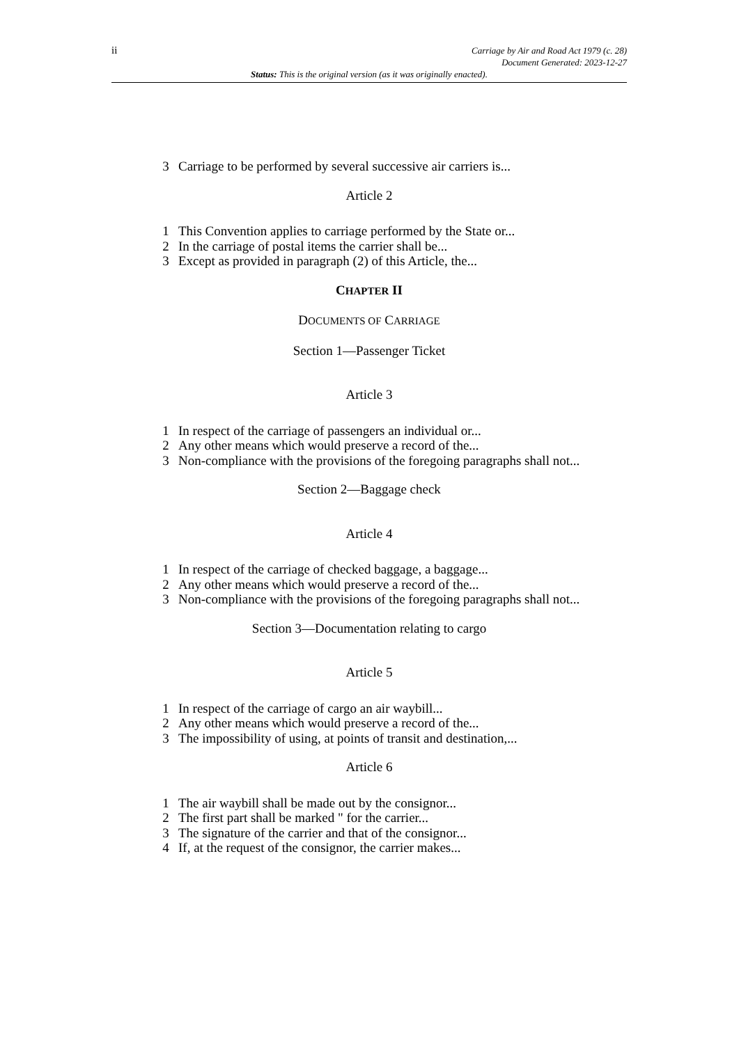ii
Carriage by Air and Road Act 1979 (c. 28)
Document Generated: 2023-12-27
Status: This is the original version (as it was originally enacted).
3 Carriage to be performed by several successive air carriers is...
Article 2
1 This Convention applies to carriage performed by the State or...
2 In the carriage of postal items the carrier shall be...
3 Except as provided in paragraph (2) of this Article, the...
CHAPTER II
DOCUMENTS OF CARRIAGE
Section 1—Passenger Ticket
Article 3
1 In respect of the carriage of passengers an individual or...
2 Any other means which would preserve a record of the...
3 Non-compliance with the provisions of the foregoing paragraphs shall not...
Section 2—Baggage check
Article 4
1 In respect of the carriage of checked baggage, a baggage...
2 Any other means which would preserve a record of the...
3 Non-compliance with the provisions of the foregoing paragraphs shall not...
Section 3—Documentation relating to cargo
Article 5
1 In respect of the carriage of cargo an air waybill...
2 Any other means which would preserve a record of the...
3 The impossibility of using, at points of transit and destination,...
Article 6
1 The air waybill shall be made out by the consignor...
2 The first part shall be marked " for the carrier...
3 The signature of the carrier and that of the consignor...
4 If, at the request of the consignor, the carrier makes...